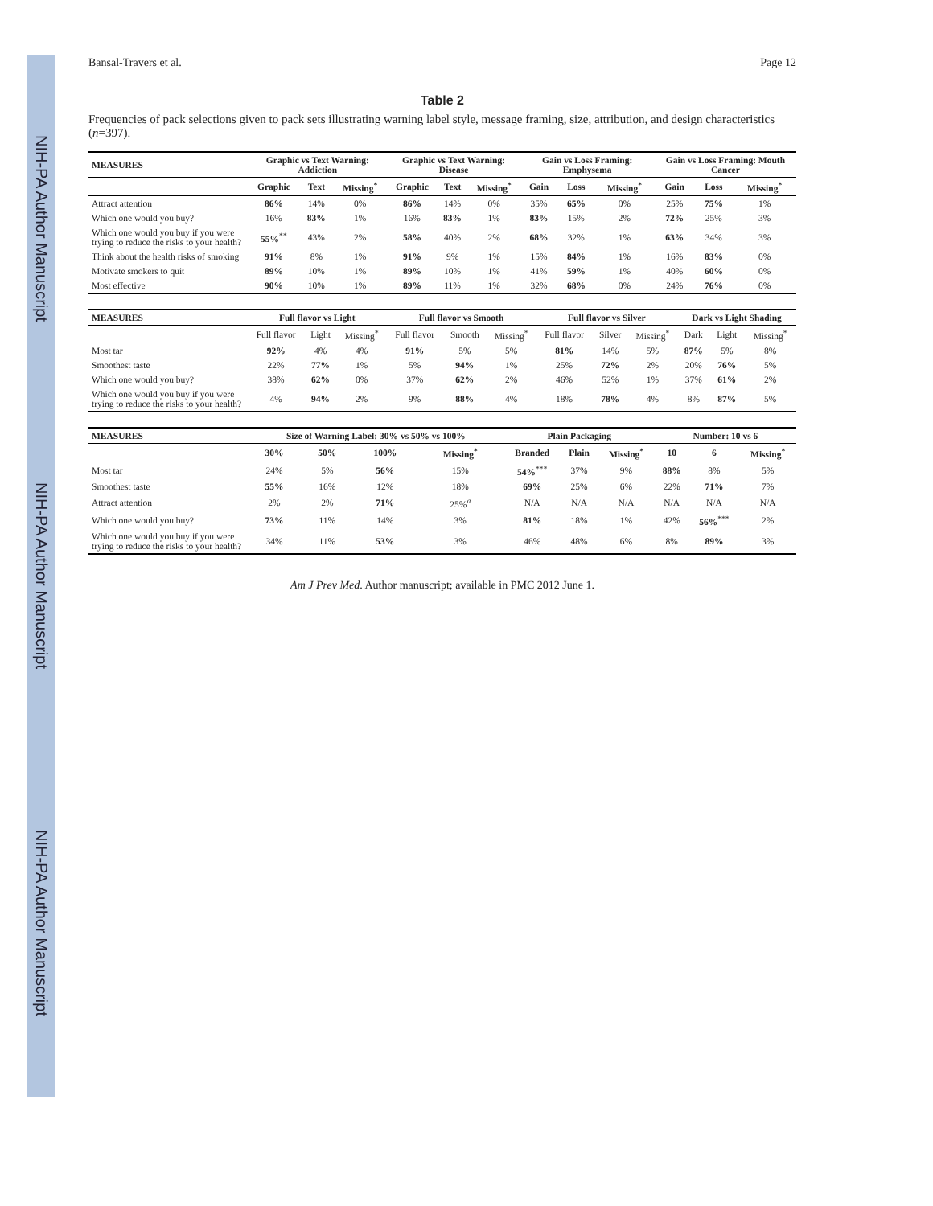NIH-PA Author Manuscript NIH-PA Author Manuscript NIH-PA Author Manuscript
Bansal-Travers et al. Page 12
Table 2
Frequencies of pack selections given to pack sets illustrating warning label style, message framing, size, attribution, and design characteristics (n=397).
| MEASURES | Graphic vs Text Warning: Addiction | | | Graphic vs Text Warning: Disease | | | Gain vs Loss Framing: Emphysema | | | Gain vs Loss Framing: Mouth Cancer | | |
| --- | --- | --- | --- | --- | --- | --- | --- | --- | --- | --- | --- | --- |
| | Graphic | Text | Missing<sup>*</sup> | Graphic | Text | Missing<sup>*</sup> | Gain | Loss | Missing<sup>*</sup> | Gain | Loss | Missing<sup>*</sup> |
| Attract attention | 86% | 14% | 0% | 86% | 14% | 0% | 35% | 65% | 0% | 25% | 75% | 1% |
| Which one would you buy? | 16% | 83% | 1% | 16% | 83% | 1% | 83% | 15% | 2% | 72% | 25% | 3% |
| Which one would you buy if you were trying to reduce the risks to your health? | 55%<sup>**</sup> | 43% | 2% | 58% | 40% | 2% | 68% | 32% | 1% | 63% | 34% | 3% |
| Think about the health risks of smoking | 91% | 8% | 1% | 91% | 9% | 1% | 15% | 84% | 1% | 16% | 83% | 0% |
| Motivate smokers to quit | 89% | 10% | 1% | 89% | 10% | 1% | 41% | 59% | 1% | 40% | 60% | 0% |
| Most effective | 90% | 10% | 1% | 89% | 11% | 1% | 32% | 68% | 0% | 24% | 76% | 0% |
| MEASURES | Full flavor vs Light | | | Full flavor vs Smooth | | | Full flavor vs Silver | | | Dark vs Light Shading | | |
| --- | --- | --- | --- | --- | --- | --- | --- | --- | --- | --- | --- | --- |
| | Full flavor | Light | Missing<sup>*</sup> | Full flavor | Smooth | Missing<sup>*</sup> | Full flavor | Silver | Missing<sup>*</sup> | Dark | Light | Missing<sup>*</sup> |
| Most tar | 92% | 4% | 4% | 91% | 5% | 5% | 81% | 14% | 5% | 87% | 5% | 8% |
| Smoothest taste | 22% | 77% | 1% | 5% | 94% | 1% | 25% | 72% | 2% | 20% | 76% | 5% |
| Which one would you buy? | 38% | 62% | 0% | 37% | 62% | 2% | 46% | 52% | 1% | 37% | 61% | 2% |
| Which one would you buy if you were trying to reduce the risks to your health? | 4% | 94% | 2% | 9% | 88% | 4% | 18% | 78% | 4% | 8% | 87% | 5% |
| MEASURES | Size of Warning Label: 30% vs 50% vs 100% | | | | Plain Packaging | | | Number: 10 vs 6 | | |
| --- | --- | --- | --- | --- | --- | --- | --- | --- | --- | --- |
| | 30% | 50% | 100% | Missing<sup>*</sup> | Branded | Plain | Missing<sup>*</sup> | 10 | 6 | Missing<sup>*</sup> |
| Most tar | 24% | 5% | 56% | 15% | 54%<sup>***</sup> | 37% | 9% | 88% | 8% | 5% |
| Smoothest taste | 55% | 16% | 12% | 18% | 69% | 25% | 6% | 22% | 71% | 7% |
| Attract attention | 2% | 2% | 71% | 25%<sup>a</sup> | N/A | N/A | N/A | N/A | N/A | N/A |
| Which one would you buy? | 73% | 11% | 14% | 3% | 81% | 18% | 1% | 42% | 56%<sup>***</sup> | 2% |
| Which one would you buy if you were trying to reduce the risks to your health? | 34% | 11% | 53% | 3% | 46% | 48% | 6% | 8% | 89% | 3% |
Am J Prev Med. Author manuscript; available in PMC 2012 June 1.